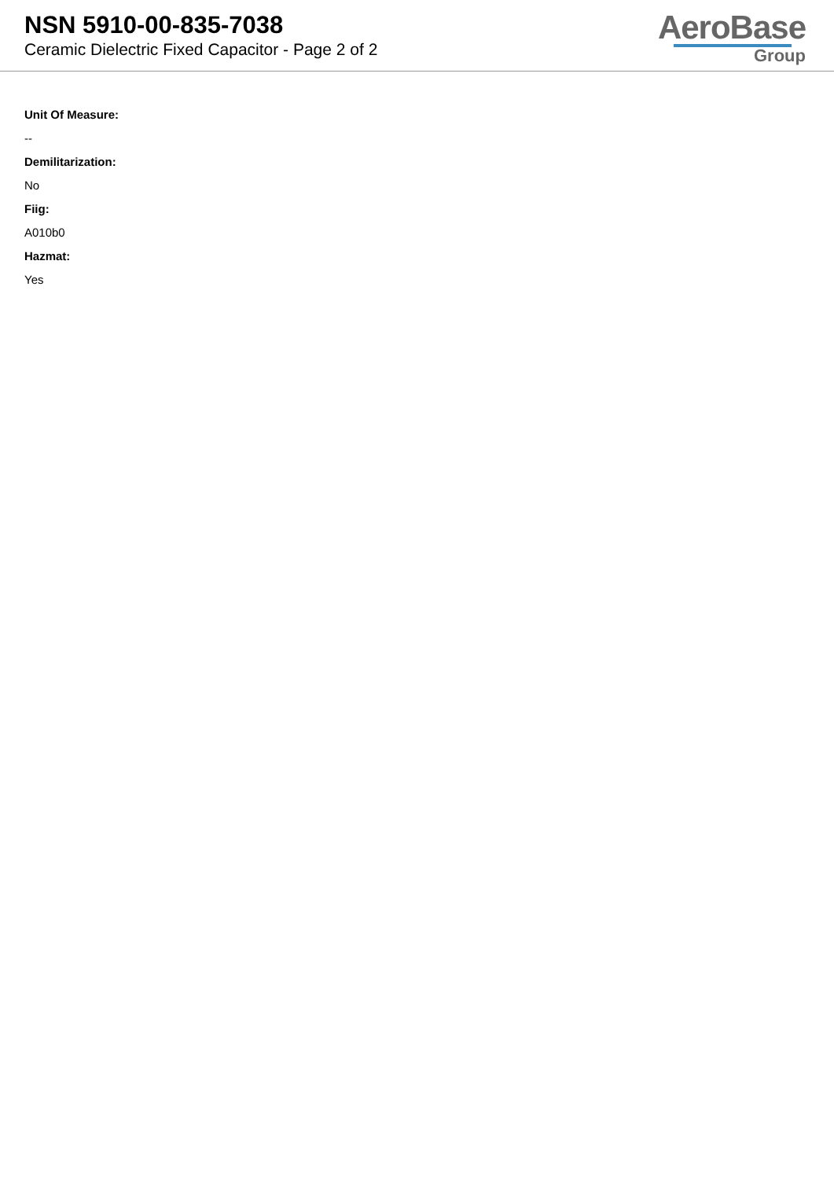NSN 5910-00-835-7038
Ceramic Dielectric Fixed Capacitor - Page 2 of 2
AeroBase
Group
Unit Of Measure:
--
Demilitarization:
No
Fiig:
A010b0
Hazmat:
Yes